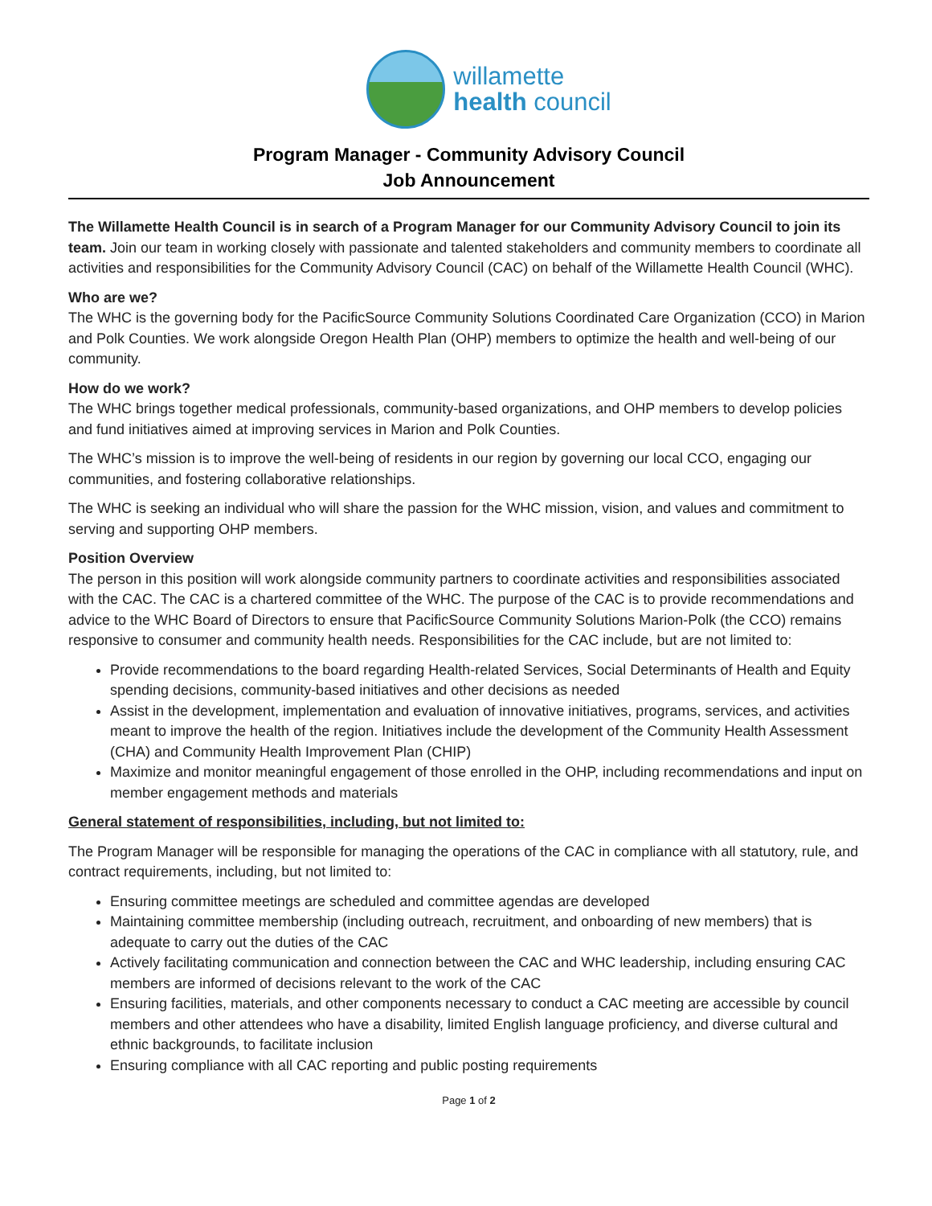willamette
health council
Program Manager - Community Advisory Council
Job Announcement
The Willamette Health Council is in search of a Program Manager for our Community Advisory Council to join its team. Join our team in working closely with passionate and talented stakeholders and community members to coordinate all activities and responsibilities for the Community Advisory Council (CAC) on behalf of the Willamette Health Council (WHC).
Who are we?
The WHC is the governing body for the PacificSource Community Solutions Coordinated Care Organization (CCO) in Marion and Polk Counties. We work alongside Oregon Health Plan (OHP) members to optimize the health and well-being of our community.
How do we work?
The WHC brings together medical professionals, community-based organizations, and OHP members to develop policies and fund initiatives aimed at improving services in Marion and Polk Counties.
The WHC’s mission is to improve the well-being of residents in our region by governing our local CCO, engaging our communities, and fostering collaborative relationships.
The WHC is seeking an individual who will share the passion for the WHC mission, vision, and values and commitment to serving and supporting OHP members.
Position Overview
The person in this position will work alongside community partners to coordinate activities and responsibilities associated with the CAC. The CAC is a chartered committee of the WHC. The purpose of the CAC is to provide recommendations and advice to the WHC Board of Directors to ensure that PacificSource Community Solutions Marion-Polk (the CCO) remains responsive to consumer and community health needs. Responsibilities for the CAC include, but are not limited to:
Provide recommendations to the board regarding Health-related Services, Social Determinants of Health and Equity spending decisions, community-based initiatives and other decisions as needed
Assist in the development, implementation and evaluation of innovative initiatives, programs, services, and activities meant to improve the health of the region. Initiatives include the development of the Community Health Assessment (CHA) and Community Health Improvement Plan (CHIP)
Maximize and monitor meaningful engagement of those enrolled in the OHP, including recommendations and input on member engagement methods and materials
General statement of responsibilities, including, but not limited to:
The Program Manager will be responsible for managing the operations of the CAC in compliance with all statutory, rule, and contract requirements, including, but not limited to:
Ensuring committee meetings are scheduled and committee agendas are developed
Maintaining committee membership (including outreach, recruitment, and onboarding of new members) that is adequate to carry out the duties of the CAC
Actively facilitating communication and connection between the CAC and WHC leadership, including ensuring CAC members are informed of decisions relevant to the work of the CAC
Ensuring facilities, materials, and other components necessary to conduct a CAC meeting are accessible by council members and other attendees who have a disability, limited English language proficiency, and diverse cultural and ethnic backgrounds, to facilitate inclusion
Ensuring compliance with all CAC reporting and public posting requirements
Page 1 of 2